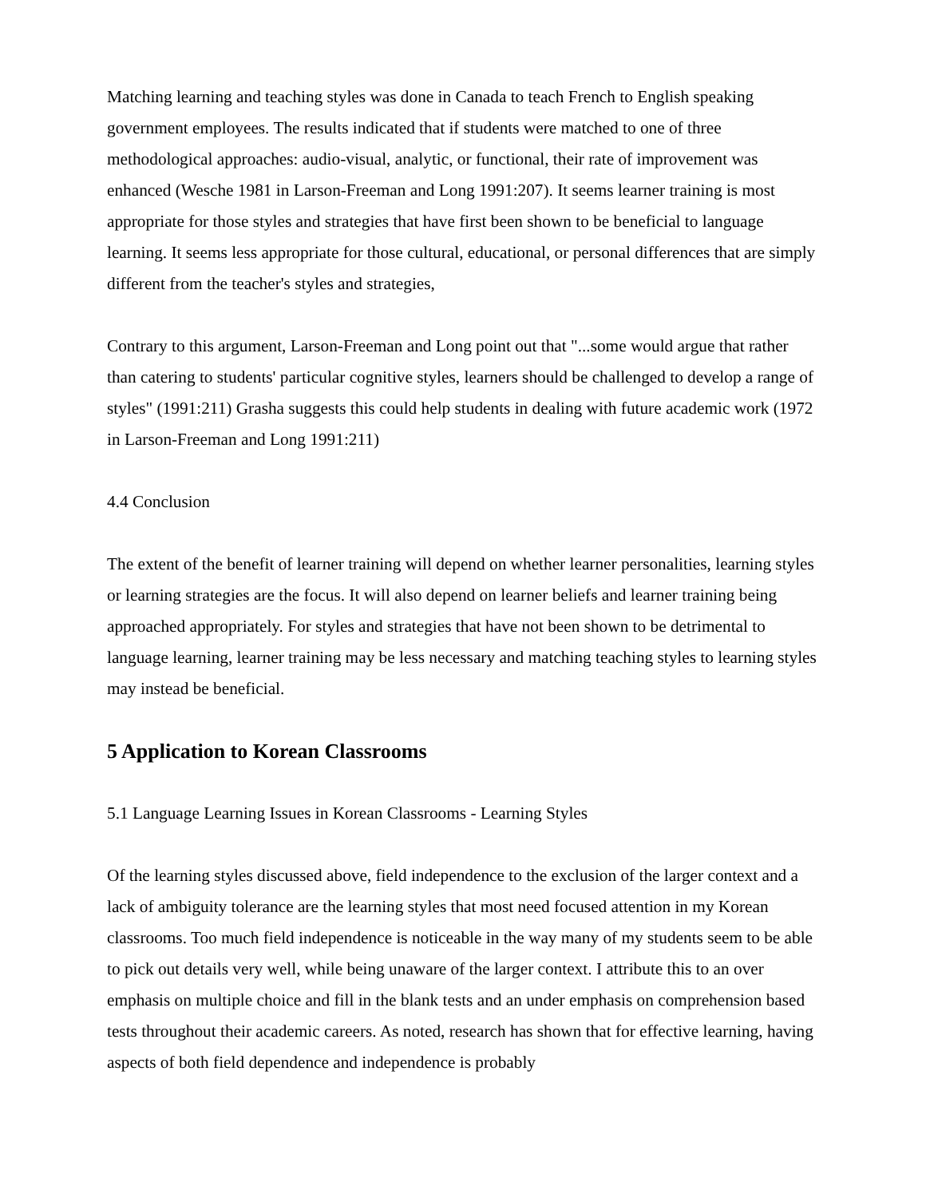Matching learning and teaching styles was done in Canada to teach French to English speaking government employees. The results indicated that if students were matched to one of three methodological approaches: audio-visual, analytic, or functional, their rate of improvement was enhanced (Wesche 1981 in Larson-Freeman and Long 1991:207). It seems learner training is most appropriate for those styles and strategies that have first been shown to be beneficial to language learning. It seems less appropriate for those cultural, educational, or personal differences that are simply different from the teacher's styles and strategies,
Contrary to this argument, Larson-Freeman and Long point out that "...some would argue that rather than catering to students' particular cognitive styles, learners should be challenged to develop a range of styles" (1991:211) Grasha suggests this could help students in dealing with future academic work (1972 in Larson-Freeman and Long 1991:211)
4.4 Conclusion
The extent of the benefit of learner training will depend on whether learner personalities, learning styles or learning strategies are the focus. It will also depend on learner beliefs and learner training being approached appropriately. For styles and strategies that have not been shown to be detrimental to language learning, learner training may be less necessary and matching teaching styles to learning styles may instead be beneficial.
5 Application to Korean Classrooms
5.1 Language Learning Issues in Korean Classrooms - Learning Styles
Of the learning styles discussed above, field independence to the exclusion of the larger context and a lack of ambiguity tolerance are the learning styles that most need focused attention in my Korean classrooms. Too much field independence is noticeable in the way many of my students seem to be able to pick out details very well, while being unaware of the larger context. I attribute this to an over emphasis on multiple choice and fill in the blank tests and an under emphasis on comprehension based tests throughout their academic careers. As noted, research has shown that for effective learning, having aspects of both field dependence and independence is probably